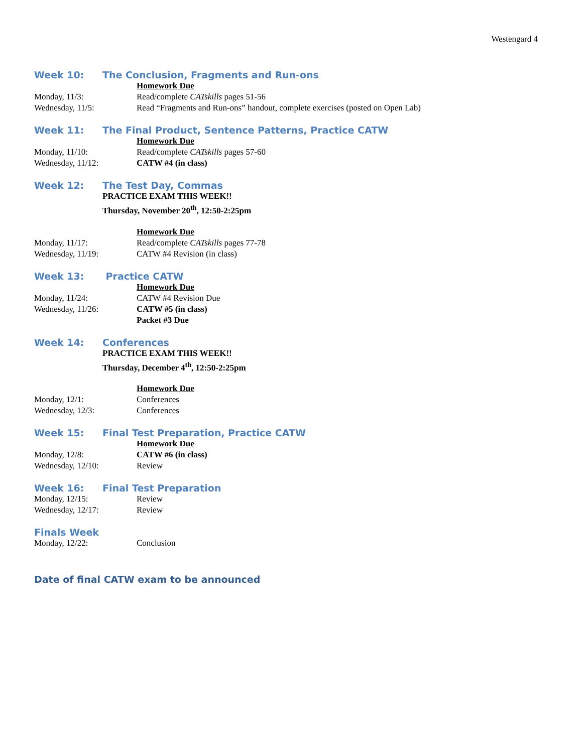Westengard 4
Week 10: The Conclusion, Fragments and Run-ons
Homework Due
Monday, 11/3: Read/complete CATskills pages 51-56
Wednesday, 11/5: Read “Fragments and Run-ons” handout, complete exercises (posted on Open Lab)
Week 11: The Final Product, Sentence Patterns, Practice CATW
Homework Due
Monday, 11/10: Read/complete CATskills pages 57-60
Wednesday, 11/12: CATW #4 (in class)
Week 12: The Test Day, Commas
PRACTICE EXAM THIS WEEK!!
Thursday, November 20<sup>th</sup>, 12:50-2:25pm
Homework Due
Monday, 11/17: Read/complete CATskills pages 77-78
Wednesday, 11/19: CATW #4 Revision (in class)
Week 13: Practice CATW
Homework Due
Monday, 11/24: CATW #4 Revision Due
Wednesday, 11/26: CATW #5 (in class)
Packet #3 Due
Week 14: Conferences
PRACTICE EXAM THIS WEEK!!
Thursday, December 4<sup>th</sup>, 12:50-2:25pm
Homework Due
Monday, 12/1: Conferences
Wednesday, 12/3: Conferences
Week 15: Final Test Preparation, Practice CATW
Homework Due
Monday, 12/8: CATW #6 (in class)
Wednesday, 12/10: Review
Week 16: Final Test Preparation
Monday, 12/15: Review
Wednesday, 12/17: Review
Finals Week
Monday, 12/22: Conclusion
Date of final CATW exam to be announced